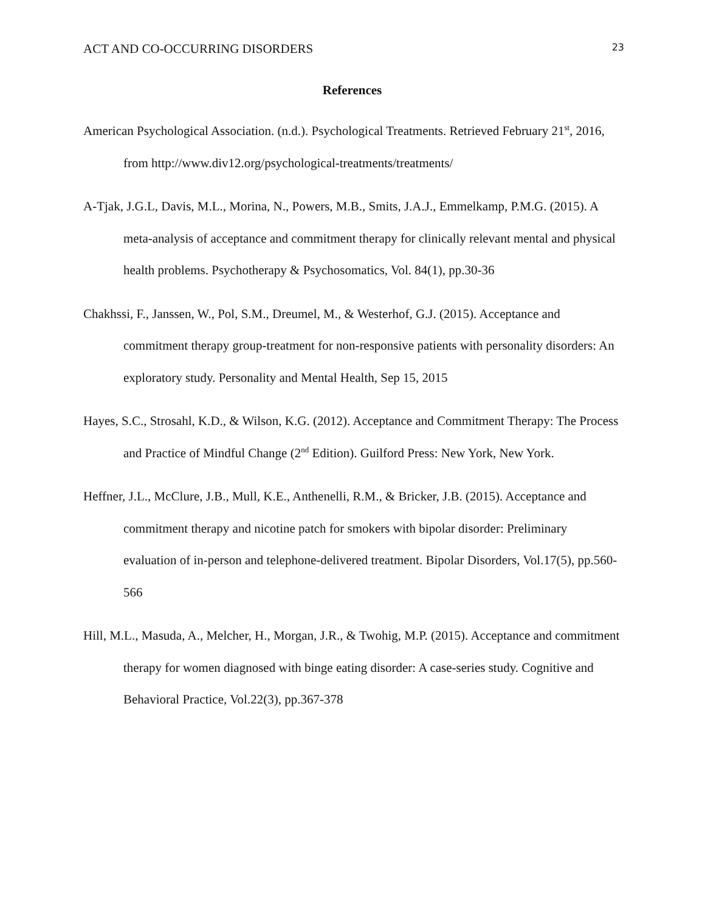ACT AND CO-OCCURRING DISORDERS 23
References
American Psychological Association. (n.d.). Psychological Treatments. Retrieved February 21<sup>st</sup>, 2016, from http://www.div12.org/psychological-treatments/treatments/
A-Tjak, J.G.L, Davis, M.L., Morina, N., Powers, M.B., Smits, J.A.J., Emmelkamp, P.M.G. (2015). A meta-analysis of acceptance and commitment therapy for clinically relevant mental and physical health problems. Psychotherapy & Psychosomatics, Vol. 84(1), pp.30-36
Chakhssi, F., Janssen, W., Pol, S.M., Dreumel, M., & Westerhof, G.J. (2015). Acceptance and commitment therapy group-treatment for non-responsive patients with personality disorders: An exploratory study. Personality and Mental Health, Sep 15, 2015
Hayes, S.C., Strosahl, K.D., & Wilson, K.G. (2012). Acceptance and Commitment Therapy: The Process and Practice of Mindful Change (2<sup>nd</sup> Edition). Guilford Press: New York, New York.
Heffner, J.L., McClure, J.B., Mull, K.E., Anthenelli, R.M., & Bricker, J.B. (2015). Acceptance and commitment therapy and nicotine patch for smokers with bipolar disorder: Preliminary evaluation of in-person and telephone-delivered treatment. Bipolar Disorders, Vol.17(5), pp.560-566
Hill, M.L., Masuda, A., Melcher, H., Morgan, J.R., & Twohig, M.P. (2015). Acceptance and commitment therapy for women diagnosed with binge eating disorder: A case-series study. Cognitive and Behavioral Practice, Vol.22(3), pp.367-378